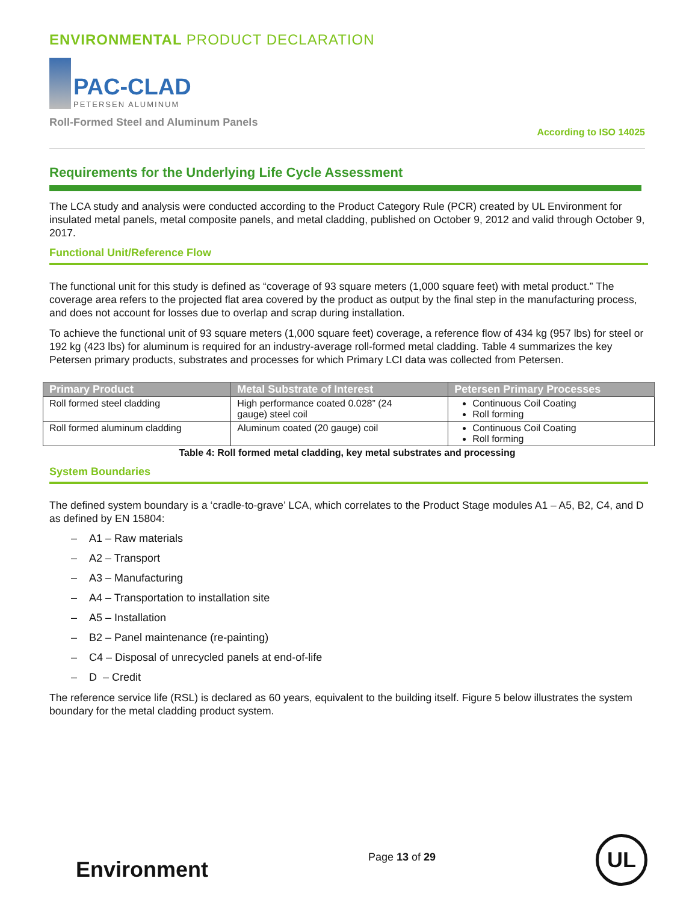ENVIRONMENTAL PRODUCT DECLARATION
PAC-CLAD
PETERSEN ALUMINUM
Roll-Formed Steel and Aluminum Panels According to ISO 14025
Requirements for the Underlying Life Cycle Assessment
The LCA study and analysis were conducted according to the Product Category Rule (PCR) created by UL Environment for insulated metal panels, metal composite panels, and metal cladding, published on October 9, 2012 and valid through October 9, 2017.
Functional Unit/Reference Flow
The functional unit for this study is defined as “coverage of 93 square meters (1,000 square feet) with metal product.” The coverage area refers to the projected flat area covered by the product as output by the final step in the manufacturing process, and does not account for losses due to overlap and scrap during installation.
To achieve the functional unit of 93 square meters (1,000 square feet) coverage, a reference flow of 434 kg (957 lbs) for steel or 192 kg (423 lbs) for aluminum is required for an industry-average roll-formed metal cladding. Table 4 summarizes the key Petersen primary products, substrates and processes for which Primary LCI data was collected from Petersen.
| Primary Product | Metal Substrate of Interest | Petersen Primary Processes |
| --- | --- | --- |
| Roll formed steel cladding | High performance coated 0.028” (24 gauge) steel coil | Continuous Coil Coating Roll forming |
| Roll formed aluminum cladding | Aluminum coated (20 gauge) coil | Continuous Coil Coating Roll forming |
Table 4: Roll formed metal cladding, key metal substrates and processing
System Boundaries
The defined system boundary is a ‘cradle-to-grave’ LCA, which correlates to the Product Stage modules A1 – A5, B2, C4, and D as defined by EN 15804:
– A1 – Raw materials
– A2 – Transport
– A3 – Manufacturing
– A4 – Transportation to installation site
– A5 – Installation
– B2 – Panel maintenance (re-painting)
– C4 – Disposal of unrecycled panels at end-of-life
– D – Credit
The reference service life (RSL) is declared as 60 years, equivalent to the building itself. Figure 5 below illustrates the system boundary for the metal cladding product system.
Environment
Page 13 of 29
UL